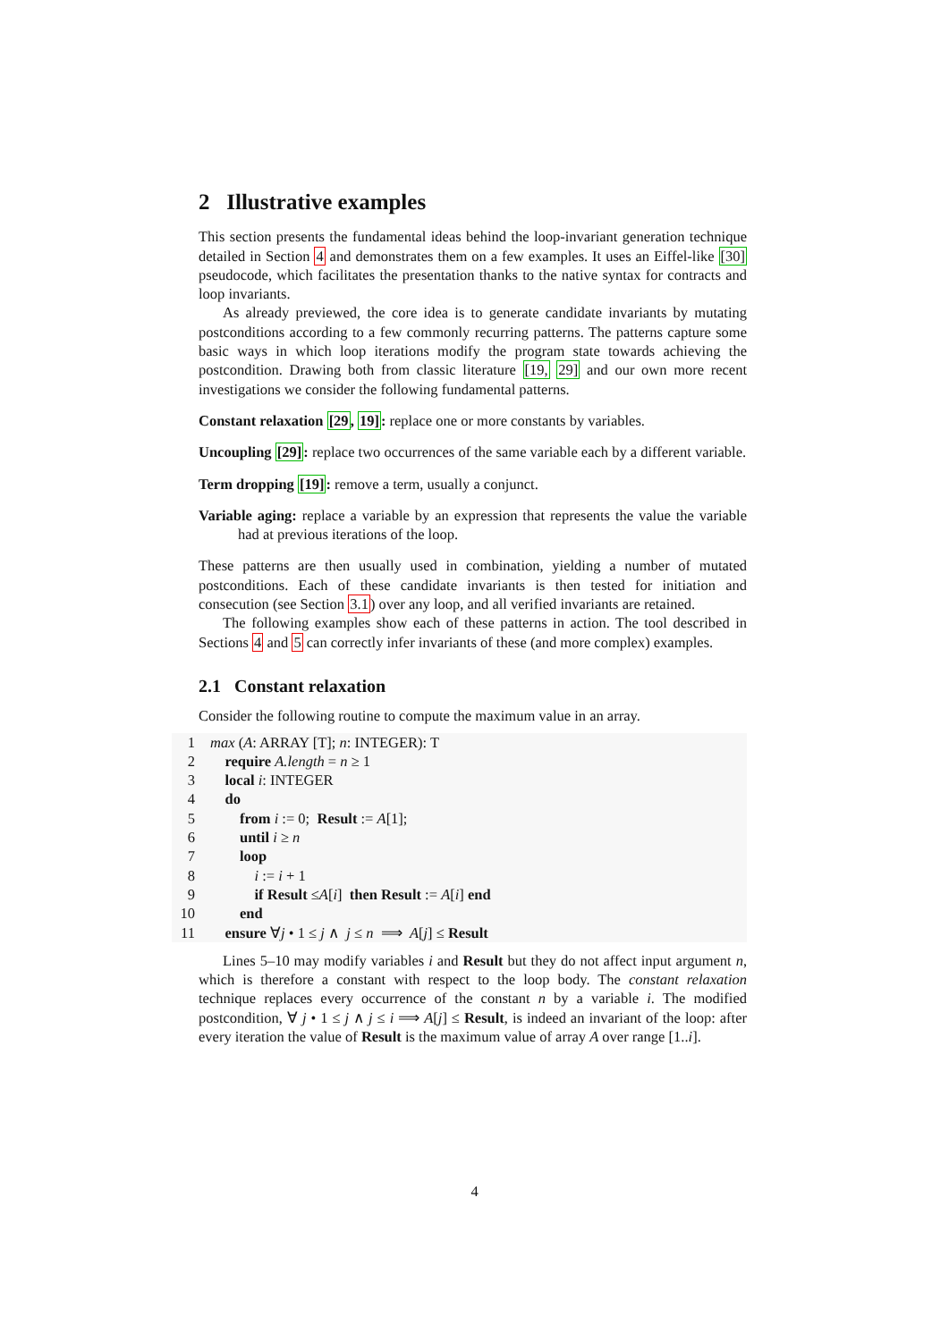2 Illustrative examples
This section presents the fundamental ideas behind the loop-invariant generation technique detailed in Section 4 and demonstrates them on a few examples. It uses an Eiffel-like [30] pseudocode, which facilitates the presentation thanks to the native syntax for contracts and loop invariants.
As already previewed, the core idea is to generate candidate invariants by mutating postconditions according to a few commonly recurring patterns. The patterns capture some basic ways in which loop iterations modify the program state towards achieving the postcondition. Drawing both from classic literature [19, 29] and our own more recent investigations we consider the following fundamental patterns.
Constant relaxation [29, 19]: replace one or more constants by variables.
Uncoupling [29]: replace two occurrences of the same variable each by a different variable.
Term dropping [19]: remove a term, usually a conjunct.
Variable aging: replace a variable by an expression that represents the value the variable had at previous iterations of the loop.
These patterns are then usually used in combination, yielding a number of mutated postconditions. Each of these candidate invariants is then tested for initiation and consecution (see Section 3.1) over any loop, and all verified invariants are retained.
The following examples show each of these patterns in action. The tool described in Sections 4 and 5 can correctly infer invariants of these (and more complex) examples.
2.1 Constant relaxation
Consider the following routine to compute the maximum value in an array.
1 max (A: ARRAY [T]; n: INTEGER): T
2 require A.length = n ≥ 1
3 local i: INTEGER
4 do
5 from i := 0; Result := A[1];
6 until i ≥ n
7 loop
8 i := i + 1
9 if Result ≤A[i] then Result := A[i] end
10 end
11 ensure ∀j • 1 ≤ j ∧ j ≤ n ⟹ A[j] ≤ Result
Lines 5–10 may modify variables i and Result but they do not affect input argument n, which is therefore a constant with respect to the loop body. The constant relaxation technique replaces every occurrence of the constant n by a variable i. The modified postcondition, ∀ j • 1 ≤ j ∧ j ≤ i ⟹ A[j] ≤ Result, is indeed an invariant of the loop: after every iteration the value of Result is the maximum value of array A over range [1..i].
4